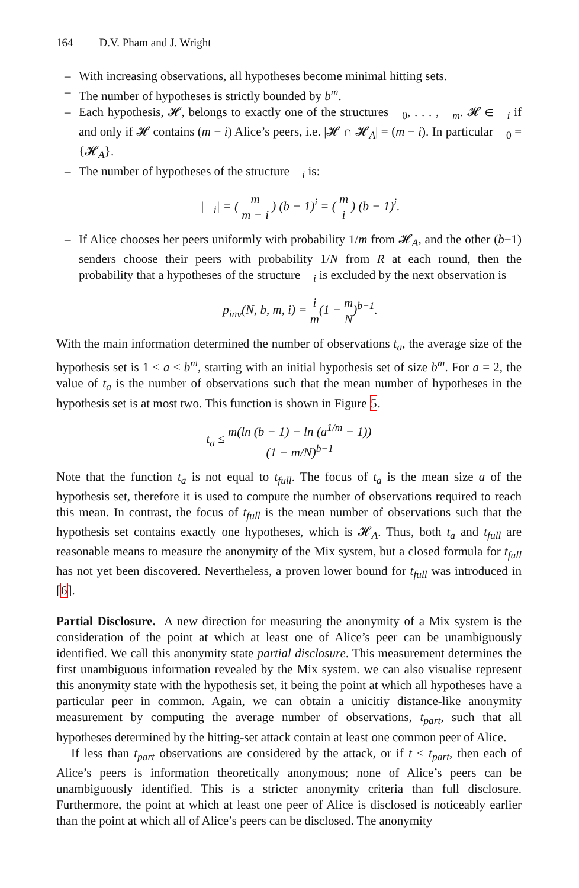164 D.V. Pham and J. Wright
– With increasing observations, all hypotheses become minimal hitting sets.
– The number of hypotheses is strictly bounded by b<sup>m</sup>.
– Each hypothesis, 𝓗, belongs to exactly one of the structures 𝔋<sub>0</sub>, . . . , 𝔋<sub>m</sub>. 𝓗 ∈ 𝔋<sub>i</sub> if and only if 𝓗 contains (m − i) Alice’s peers, i.e. |𝓗 ∩ 𝓗<sub>A</sub>| = (m − i). In particular 𝔋<sub>0</sub> = {𝓗<sub>A</sub>}.
– The number of hypotheses of the structure 𝔋<sub>i</sub> is:
|𝔋<sub>i</sub>| = ( m m − i ) (b − 1)<sup>i</sup> = ( m i ) (b − 1)<sup>i</sup>.
– If Alice chooses her peers uniformly with probability 1/m from 𝓗<sub>A</sub>, and the other (b−1) senders choose their peers with probability 1/N from R at each round, then the probability that a hypotheses of the structure 𝔋<sub>i</sub> is excluded by the next observation is
p<sub>inv</sub>(N, b, m, i) = i m(1 − m N)<sup>b−1</sup>.
With the main information determined the number of observations t<sub>a</sub>, the average size of the hypothesis set is 1 < a < b<sup>m</sup>, starting with an initial hypothesis set of size b<sup>m</sup>. For a = 2, the value of t<sub>a</sub> is the number of observations such that the mean number of hypotheses in the hypothesis set is at most two. This function is shown in Figure 5.
t<sub>a</sub> ≤ m(ln (b − 1) − ln (a<sup>1/m</sup> − 1)) (1 − m/N)<sup>b−1</sup>
Note that the function t<sub>a</sub> is not equal to t<sub>full</sub>. The focus of t<sub>a</sub> is the mean size a of the hypothesis set, therefore it is used to compute the number of observations required to reach this mean. In contrast, the focus of t<sub>full</sub> is the mean number of observations such that the hypothesis set contains exactly one hypotheses, which is 𝓗<sub>A</sub>. Thus, both t<sub>a</sub> and t<sub>full</sub> are reasonable means to measure the anonymity of the Mix system, but a closed formula for t<sub>full</sub> has not yet been discovered. Nevertheless, a proven lower bound for t<sub>full</sub> was introduced in [6].
Partial Disclosure. A new direction for measuring the anonymity of a Mix system is the consideration of the point at which at least one of Alice’s peer can be unambiguously identified. We call this anonymity state partial disclosure. This measurement determines the first unambiguous information revealed by the Mix system. we can also visualise represent this anonymity state with the hypothesis set, it being the point at which all hypotheses have a particular peer in common. Again, we can obtain a unicitiy distance-like anonymity measurement by computing the average number of observations, t<sub>part</sub>, such that all hypotheses determined by the hitting-set attack contain at least one common peer of Alice.
If less than t<sub>part</sub> observations are considered by the attack, or if t < t<sub>part</sub>, then each of Alice’s peers is information theoretically anonymous; none of Alice’s peers can be unambiguously identified. This is a stricter anonymity criteria than full disclosure. Furthermore, the point at which at least one peer of Alice is disclosed is noticeably earlier than the point at which all of Alice’s peers can be disclosed. The anonymity